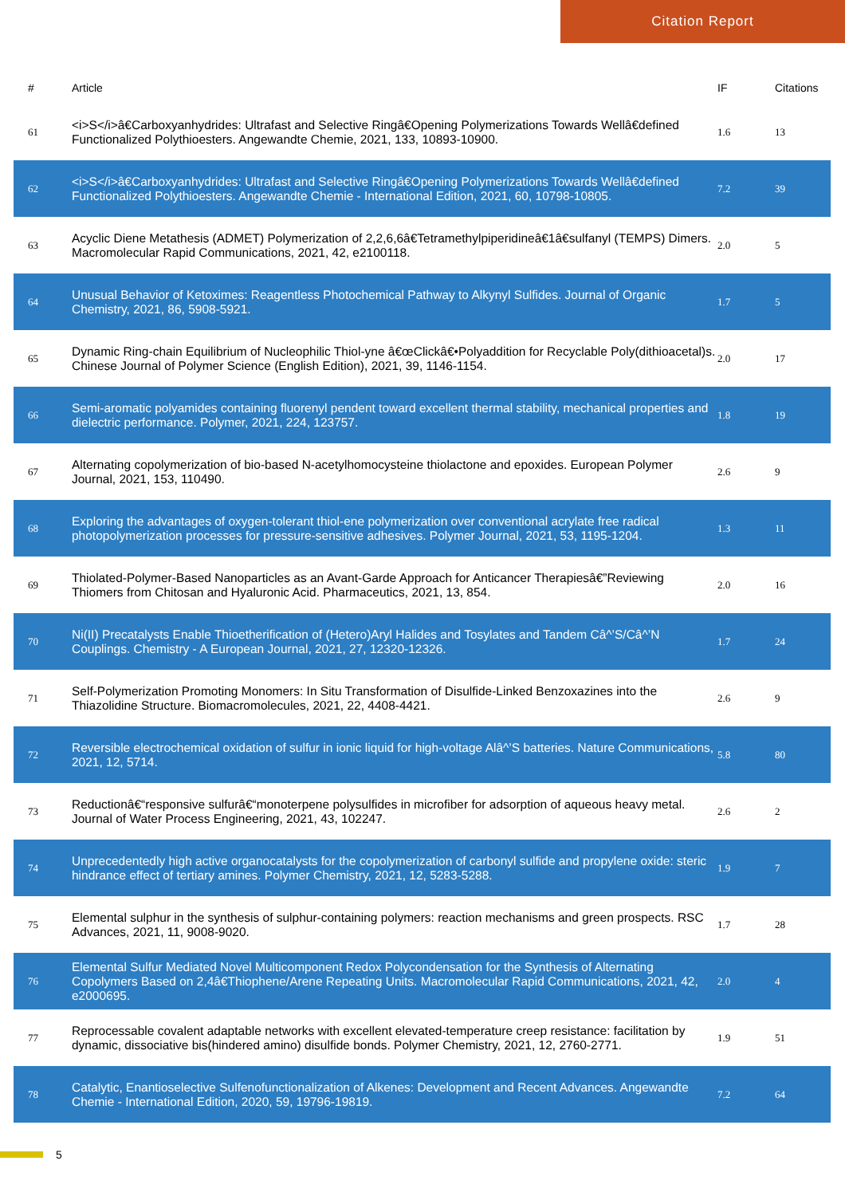Citation Report
| # | Article | IF | Citations |
| --- | --- | --- | --- |
| 61 | <i>S</i>â€Carboxyanhydrides: Ultrafast and Selective Ringâ€Opening Polymerizations Towards Wellâ€defined Functionalized Polythioesters. Angewandte Chemie, 2021, 133, 10893-10900. | 1.6 | 13 |
| 62 | <i>S</i>â€Carboxyanhydrides: Ultrafast and Selective Ringâ€Opening Polymerizations Towards Wellâ€defined Functionalized Polythioesters. Angewandte Chemie - International Edition, 2021, 60, 10798-10805. | 7.2 | 39 |
| 63 | Acyclic Diene Metathesis (ADMET) Polymerization of 2,2,6,6â€Tetramethylpiperidineâ€1â€sulfanyl (TEMPS) Dimers. Macromolecular Rapid Communications, 2021, 42, e2100118. | 2.0 | 5 |
| 64 | Unusual Behavior of Ketoximes: Reagentless Photochemical Pathway to Alkynyl Sulfides. Journal of Organic Chemistry, 2021, 86, 5908-5921. | 1.7 | 5 |
| 65 | Dynamic Ring-chain Equilibrium of Nucleophilic Thiol-yne â€œClickâ€•Polyaddition for Recyclable Poly(dithioacetal)s. Chinese Journal of Polymer Science (English Edition), 2021, 39, 1146-1154. | 2.0 | 17 |
| 66 | Semi-aromatic polyamides containing fluorenyl pendent toward excellent thermal stability, mechanical properties and dielectric performance. Polymer, 2021, 224, 123757. | 1.8 | 19 |
| 67 | Alternating copolymerization of bio-based N-acetylhomocysteine thiolactone and epoxides. European Polymer Journal, 2021, 153, 110490. | 2.6 | 9 |
| 68 | Exploring the advantages of oxygen-tolerant thiol-ene polymerization over conventional acrylate free radical photopolymerization processes for pressure-sensitive adhesives. Polymer Journal, 2021, 53, 1195-1204. | 1.3 | 11 |
| 69 | Thiolated-Polymer-Based Nanoparticles as an Avant-Garde Approach for Anticancer Therapiesâ€”Reviewing Thiomers from Chitosan and Hyaluronic Acid. Pharmaceutics, 2021, 13, 854. | 2.0 | 16 |
| 70 | Ni(II) Precatalysts Enable Thioetherification of (Hetero)Aryl Halides and Tosylates and Tandem Câ^’S/Câ^’N Couplings. Chemistry - A European Journal, 2021, 27, 12320-12326. | 1.7 | 24 |
| 71 | Self-Polymerization Promoting Monomers: In Situ Transformation of Disulfide-Linked Benzoxazines into the Thiazolidine Structure. Biomacromolecules, 2021, 22, 4408-4421. | 2.6 | 9 |
| 72 | Reversible electrochemical oxidation of sulfur in ionic liquid for high-voltage Alâ^’S batteries. Nature Communications, 2021, 12, 5714. | 5.8 | 80 |
| 73 | Reductionâ€“responsive sulfurâ€“monoterpene polysulfides in microfiber for adsorption of aqueous heavy metal. Journal of Water Process Engineering, 2021, 43, 102247. | 2.6 | 2 |
| 74 | Unprecedentedly high active organocatalysts for the copolymerization of carbonyl sulfide and propylene oxide: steric hindrance effect of tertiary amines. Polymer Chemistry, 2021, 12, 5283-5288. | 1.9 | 7 |
| 75 | Elemental sulphur in the synthesis of sulphur-containing polymers: reaction mechanisms and green prospects. RSC Advances, 2021, 11, 9008-9020. | 1.7 | 28 |
| 76 | Elemental Sulfur Mediated Novel Multicomponent Redox Polycondensation for the Synthesis of Alternating Copolymers Based on 2,4â€Thiophene/Arene Repeating Units. Macromolecular Rapid Communications, 2021, 42, e2000695. | 2.0 | 4 |
| 77 | Reprocessable covalent adaptable networks with excellent elevated-temperature creep resistance: facilitation by dynamic, dissociative bis(hindered amino) disulfide bonds. Polymer Chemistry, 2021, 12, 2760-2771. | 1.9 | 51 |
| 78 | Catalytic, Enantioselective Sulfenofunctionalization of Alkenes: Development and Recent Advances. Angewandte Chemie - International Edition, 2020, 59, 19796-19819. | 7.2 | 64 |
5